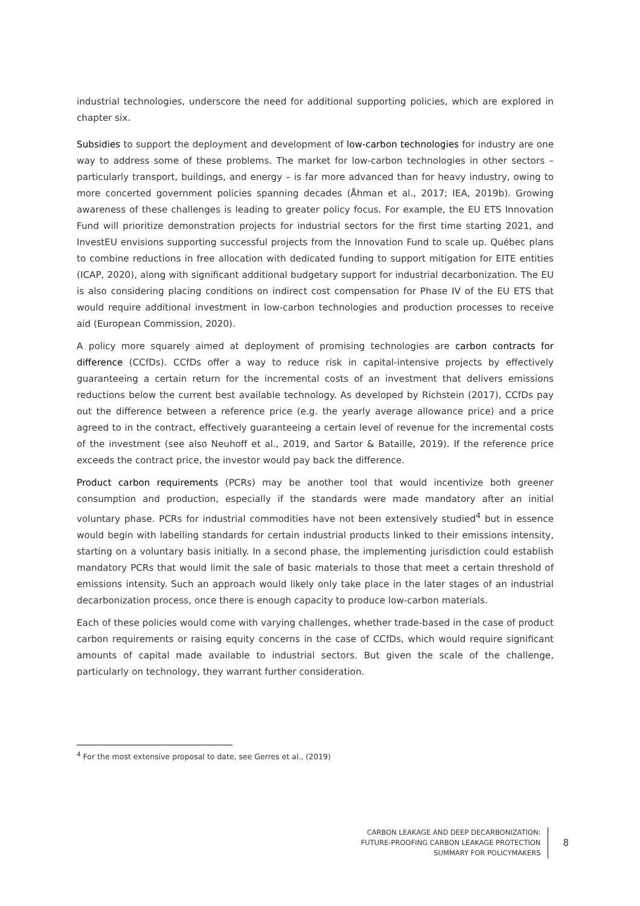industrial technologies, underscore the need for additional supporting policies, which are explored in chapter six.
Subsidies to support the deployment and development of low-carbon technologies for industry are one way to address some of these problems. The market for low-carbon technologies in other sectors – particularly transport, buildings, and energy – is far more advanced than for heavy industry, owing to more concerted government policies spanning decades (Åhman et al., 2017; IEA, 2019b). Growing awareness of these challenges is leading to greater policy focus. For example, the EU ETS Innovation Fund will prioritize demonstration projects for industrial sectors for the first time starting 2021, and InvestEU envisions supporting successful projects from the Innovation Fund to scale up. Québec plans to combine reductions in free allocation with dedicated funding to support mitigation for EITE entities (ICAP, 2020), along with significant additional budgetary support for industrial decarbonization. The EU is also considering placing conditions on indirect cost compensation for Phase IV of the EU ETS that would require additional investment in low-carbon technologies and production processes to receive aid (European Commission, 2020).
A policy more squarely aimed at deployment of promising technologies are carbon contracts for difference (CCfDs). CCfDs offer a way to reduce risk in capital-intensive projects by effectively guaranteeing a certain return for the incremental costs of an investment that delivers emissions reductions below the current best available technology. As developed by Richstein (2017), CCfDs pay out the difference between a reference price (e.g. the yearly average allowance price) and a price agreed to in the contract, effectively guaranteeing a certain level of revenue for the incremental costs of the investment (see also Neuhoff et al., 2019, and Sartor & Bataille, 2019). If the reference price exceeds the contract price, the investor would pay back the difference.
Product carbon requirements (PCRs) may be another tool that would incentivize both greener consumption and production, especially if the standards were made mandatory after an initial voluntary phase. PCRs for industrial commodities have not been extensively studied<sup>4</sup> but in essence would begin with labelling standards for certain industrial products linked to their emissions intensity, starting on a voluntary basis initially. In a second phase, the implementing jurisdiction could establish mandatory PCRs that would limit the sale of basic materials to those that meet a certain threshold of emissions intensity. Such an approach would likely only take place in the later stages of an industrial decarbonization process, once there is enough capacity to produce low-carbon materials.
Each of these policies would come with varying challenges, whether trade-based in the case of product carbon requirements or raising equity concerns in the case of CCfDs, which would require significant amounts of capital made available to industrial sectors. But given the scale of the challenge, particularly on technology, they warrant further consideration.
<sup>4</sup> For the most extensive proposal to date, see Gerres et al., (2019)
CARBON LEAKAGE AND DEEP DECARBONIZATION:
FUTURE-PROOFING CARBON LEAKAGE PROTECTION
SUMMARY FOR POLICYMAKERS
8